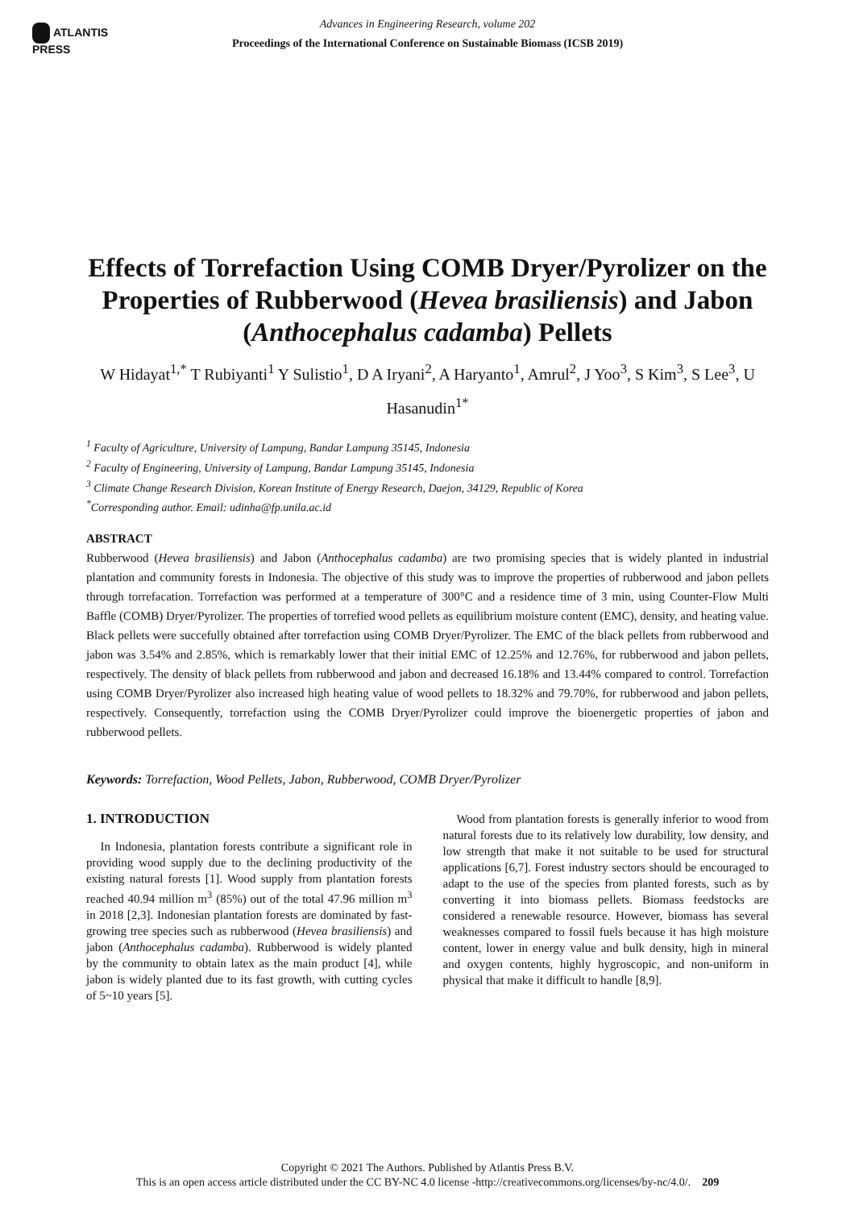ATLANTIS
PRESS
Advances in Engineering Research, volume 202
Proceedings of the International Conference on Sustainable Biomass (ICSB 2019)
Effects of Torrefaction Using COMB Dryer/Pyrolizer on the Properties of Rubberwood (Hevea brasiliensis) and Jabon (Anthocephalus cadamba) Pellets
W Hidayat<sup>1,*</sup> T Rubiyanti<sup>1</sup> Y Sulistio<sup>1</sup>, D A Iryani<sup>2</sup>, A Haryanto<sup>1</sup>, Amrul<sup>2</sup>, J Yoo<sup>3</sup>, S Kim<sup>3</sup>, S Lee<sup>3</sup>, U Hasanudin<sup>1*</sup>
<sup>1</sup> Faculty of Agriculture, University of Lampung, Bandar Lampung 35145, Indonesia
<sup>2</sup> Faculty of Engineering, University of Lampung, Bandar Lampung 35145, Indonesia
<sup>3</sup> Climate Change Research Division, Korean Institute of Energy Research, Daejon, 34129, Republic of Korea
<sup>*</sup> Corresponding author. Email: udinha@fp.unila.ac.id
ABSTRACT
Rubberwood (Hevea brasiliensis) and Jabon (Anthocephalus cadamba) are two promising species that is widely planted in industrial plantation and community forests in Indonesia. The objective of this study was to improve the properties of rubberwood and jabon pellets through torrefacation. Torrefaction was performed at a temperature of 300°C and a residence time of 3 min, using Counter-Flow Multi Baffle (COMB) Dryer/Pyrolizer. The properties of torrefied wood pellets as equilibrium moisture content (EMC), density, and heating value. Black pellets were succefully obtained after torrefaction using COMB Dryer/Pyrolizer. The EMC of the black pellets from rubberwood and jabon was 3.54% and 2.85%, which is remarkably lower that their initial EMC of 12.25% and 12.76%, for rubberwood and jabon pellets, respectively. The density of black pellets from rubberwood and jabon and decreased 16.18% and 13.44% compared to control. Torrefaction using COMB Dryer/Pyrolizer also increased high heating value of wood pellets to 18.32% and 79.70%, for rubberwood and jabon pellets, respectively. Consequently, torrefaction using the COMB Dryer/Pyrolizer could improve the bioenergetic properties of jabon and rubberwood pellets.
Keywords: Torrefaction, Wood Pellets, Jabon, Rubberwood, COMB Dryer/Pyrolizer
1. INTRODUCTION
In Indonesia, plantation forests contribute a significant role in providing wood supply due to the declining productivity of the existing natural forests [1]. Wood supply from plantation forests reached 40.94 million m<sup>3</sup> (85%) out of the total 47.96 million m<sup>3</sup> in 2018 [2,3]. Indonesian plantation forests are dominated by fast-growing tree species such as rubberwood (Hevea brasiliensis) and jabon (Anthocephalus cadamba). Rubberwood is widely planted by the community to obtain latex as the main product [4], while jabon is widely planted due to its fast growth, with cutting cycles of 5~10 years [5].
Wood from plantation forests is generally inferior to wood from natural forests due to its relatively low durability, low density, and low strength that make it not suitable to be used for structural applications [6,7]. Forest industry sectors should be encouraged to adapt to the use of the species from planted forests, such as by converting it into biomass pellets. Biomass feedstocks are considered a renewable resource. However, biomass has several weaknesses compared to fossil fuels because it has high moisture content, lower in energy value and bulk density, high in mineral and oxygen contents, highly hygroscopic, and non-uniform in physical that make it difficult to handle [8,9].
Copyright © 2021 The Authors. Published by Atlantis Press B.V.
This is an open access article distributed under the CC BY-NC 4.0 license -http://creativecommons.org/licenses/by-nc/4.0/. 209